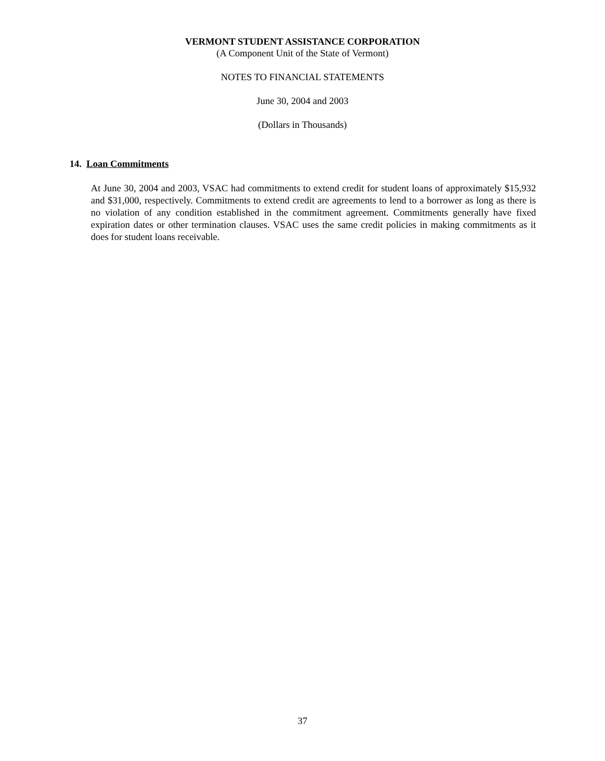VERMONT STUDENT ASSISTANCE CORPORATION
(A Component Unit of the State of Vermont)
NOTES TO FINANCIAL STATEMENTS
June 30, 2004 and 2003
(Dollars in Thousands)
14. Loan Commitments
At June 30, 2004 and 2003, VSAC had commitments to extend credit for student loans of approximately $15,932 and $31,000, respectively. Commitments to extend credit are agreements to lend to a borrower as long as there is no violation of any condition established in the commitment agreement. Commitments generally have fixed expiration dates or other termination clauses. VSAC uses the same credit policies in making commitments as it does for student loans receivable.
37